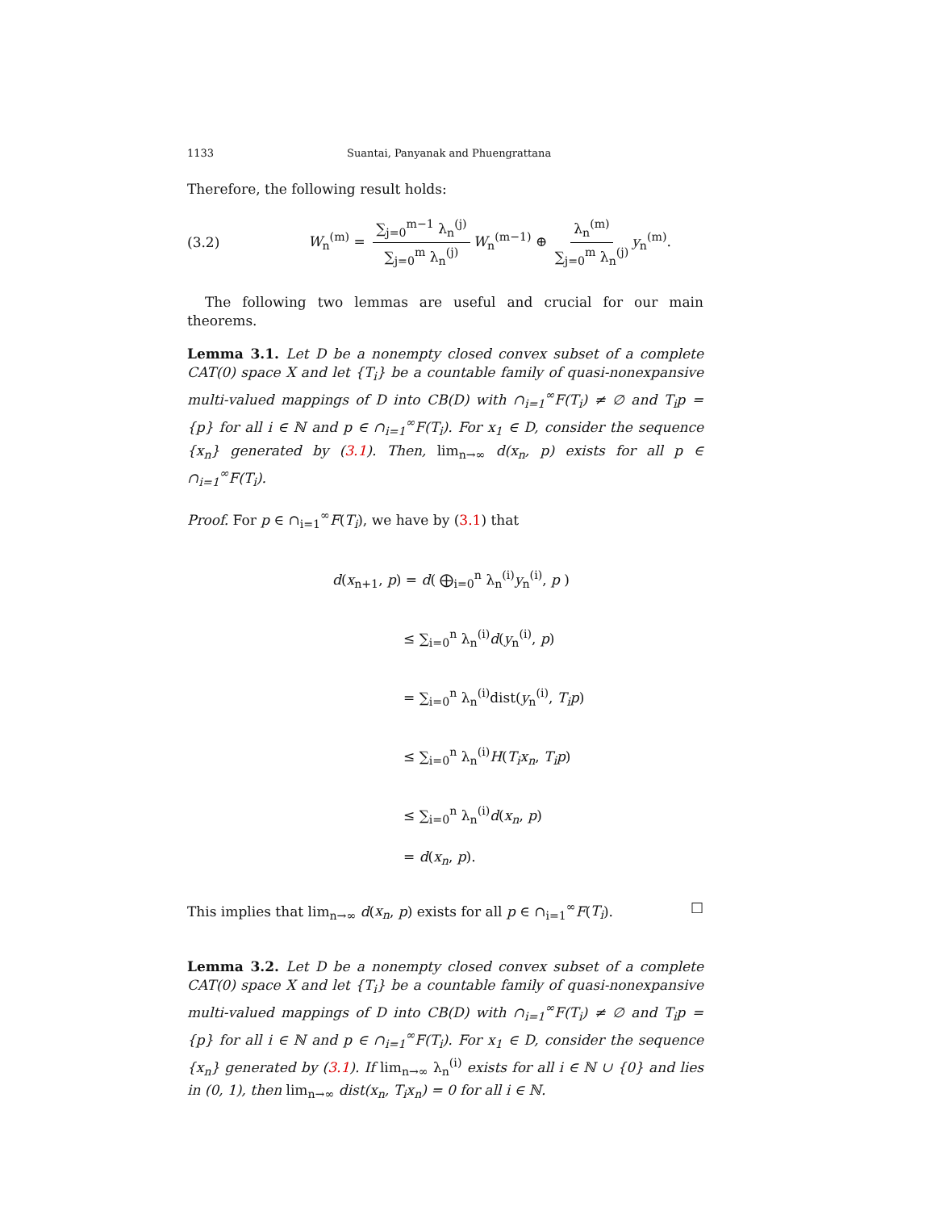1133 Suantai, Panyanak and Phuengrattana
Therefore, the following result holds:
(3.2) W<sub>n</sub><sup>(m)</sup> = ∑<sub>j=0</sub><sup>m−1</sup> λ<sub>n</sub><sup>(j)</sup> ∑<sub>j=0</sub><sup>m</sup> λ<sub>n</sub><sup>(j)</sup> W<sub>n</sub><sup>(m−1)</sup> ⊕ λ<sub>n</sub><sup>(m)</sup> ∑<sub>j=0</sub><sup>m</sup> λ<sub>n</sub><sup>(j)</sup> y<sub>n</sub><sup>(m)</sup>.
The following two lemmas are useful and crucial for our main theorems.
Lemma 3.1. Let D be a nonempty closed convex subset of a complete CAT(0) space X and let {T<sub>i</sub>} be a countable family of quasi-nonexpansive multi-valued mappings of D into CB(D) with ∩<sub>i=1</sub><sup>∞</sup>F(T<sub>i</sub>) ≠ ∅ and T<sub>i</sub>p = {p} for all i ∈ ℕ and p ∈ ∩<sub>i=1</sub><sup>∞</sup>F(T<sub>i</sub>). For x<sub>1</sub> ∈ D, consider the sequence {x<sub>n</sub>} generated by (3.1). Then, lim<sub>n→∞</sub> d(x<sub>n</sub>, p) exists for all p ∈ ∩<sub>i=1</sub><sup>∞</sup>F(T<sub>i</sub>).
Proof. For p ∈ ∩<sub>i=1</sub><sup>∞</sup>F(T<sub>i</sub>), we have by (3.1) that
d(x<sub>n+1</sub>, p) = d( ⨁<sub>i=0</sub><sup>n</sup> λ<sub>n</sub><sup>(i)</sup>y<sub>n</sub><sup>(i)</sup>, p )
≤ ∑<sub>i=0</sub><sup>n</sup> λ<sub>n</sub><sup>(i)</sup>d(y<sub>n</sub><sup>(i)</sup>, p)
= ∑<sub>i=0</sub><sup>n</sup> λ<sub>n</sub><sup>(i)</sup>dist(y<sub>n</sub><sup>(i)</sup>, T<sub>i</sub>p)
≤ ∑<sub>i=0</sub><sup>n</sup> λ<sub>n</sub><sup>(i)</sup>H(T<sub>i</sub>x<sub>n</sub>, T<sub>i</sub>p)
≤ ∑<sub>i=0</sub><sup>n</sup> λ<sub>n</sub><sup>(i)</sup>d(x<sub>n</sub>, p)
= d(x<sub>n</sub>, p).
This implies that lim<sub>n→∞</sub> d(x<sub>n</sub>, p) exists for all p ∈ ∩<sub>i=1</sub><sup>∞</sup>F(T<sub>i</sub>). □
Lemma 3.2. Let D be a nonempty closed convex subset of a complete CAT(0) space X and let {T<sub>i</sub>} be a countable family of quasi-nonexpansive multi-valued mappings of D into CB(D) with ∩<sub>i=1</sub><sup>∞</sup>F(T<sub>i</sub>) ≠ ∅ and T<sub>i</sub>p = {p} for all i ∈ ℕ and p ∈ ∩<sub>i=1</sub><sup>∞</sup>F(T<sub>i</sub>). For x<sub>1</sub> ∈ D, consider the sequence {x<sub>n</sub>} generated by (3.1). If lim<sub>n→∞</sub> λ<sub>n</sub><sup>(i)</sup> exists for all i ∈ ℕ ∪ {0} and lies in (0, 1), then lim<sub>n→∞</sub> dist(x<sub>n</sub>, T<sub>i</sub>x<sub>n</sub>) = 0 for all i ∈ ℕ.